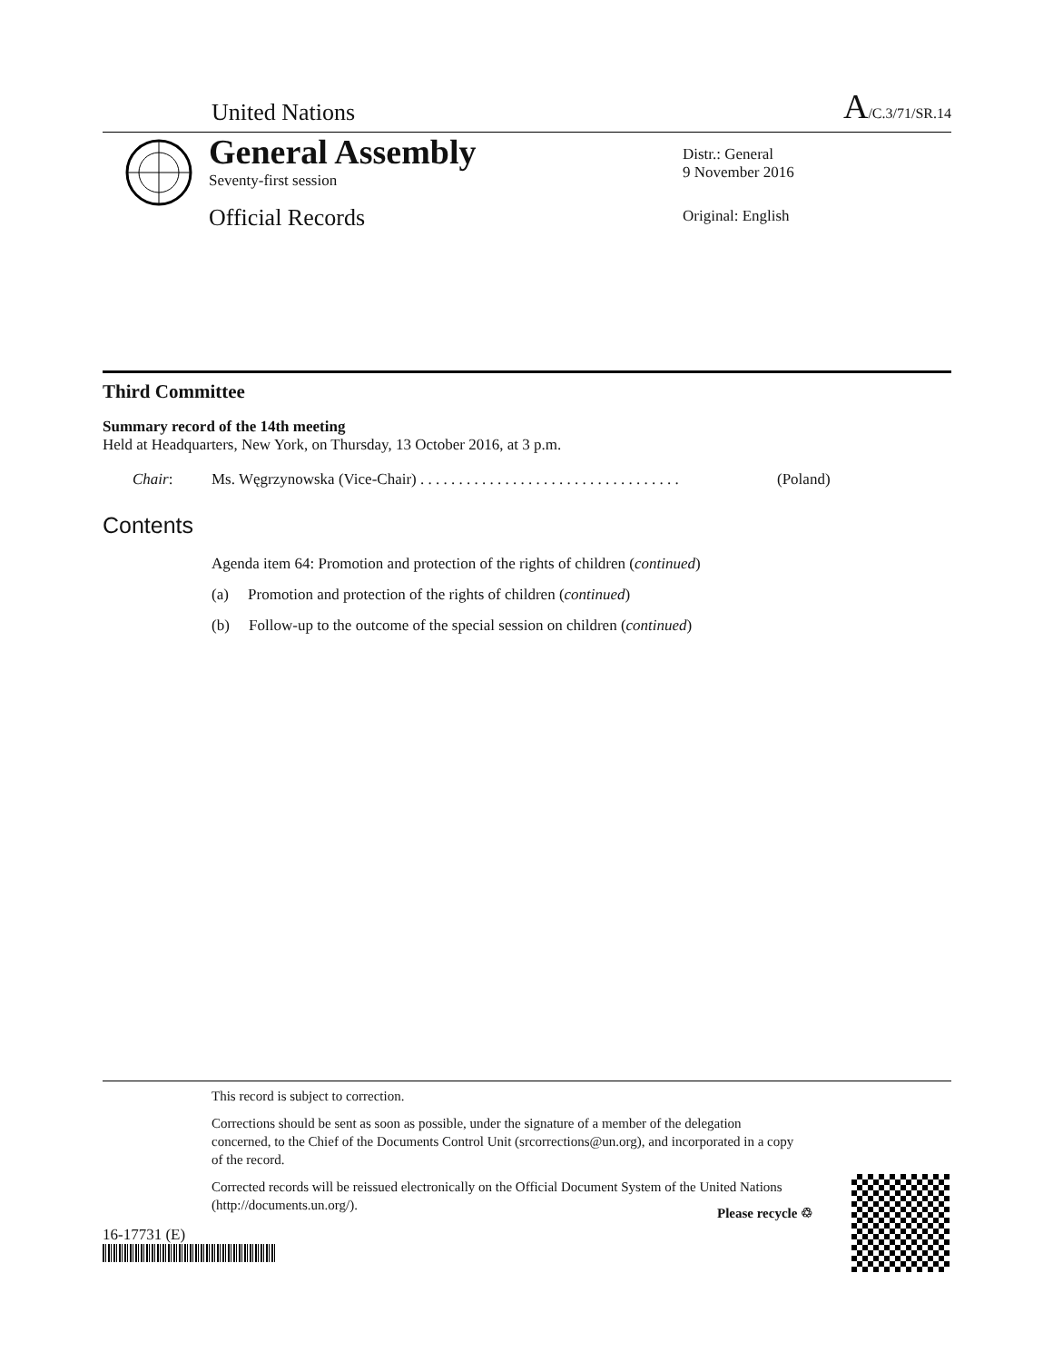United Nations A/C.3/71/SR.14
General Assembly
Seventy-first session
Official Records
Distr.: General
9 November 2016
Original: English
Third Committee
Summary record of the 14th meeting
Held at Headquarters, New York, on Thursday, 13 October 2016, at 3 p.m.
Chair: Ms. Węgrzynowska (Vice-Chair) . . . . . . . . . . . . . . . . . . . . . . . . . . . . . . . . . . (Poland)
Contents
Agenda item 64: Promotion and protection of the rights of children (continued)
(a) Promotion and protection of the rights of children (continued)
(b) Follow-up to the outcome of the special session on children (continued)
This record is subject to correction.
Corrections should be sent as soon as possible, under the signature of a member of the delegation concerned, to the Chief of the Documents Control Unit (srcorrections@un.org), and incorporated in a copy of the record.
Corrected records will be reissued electronically on the Official Document System of the United Nations (http://documents.un.org/).
16-17731 (E)
Please recycle ♲